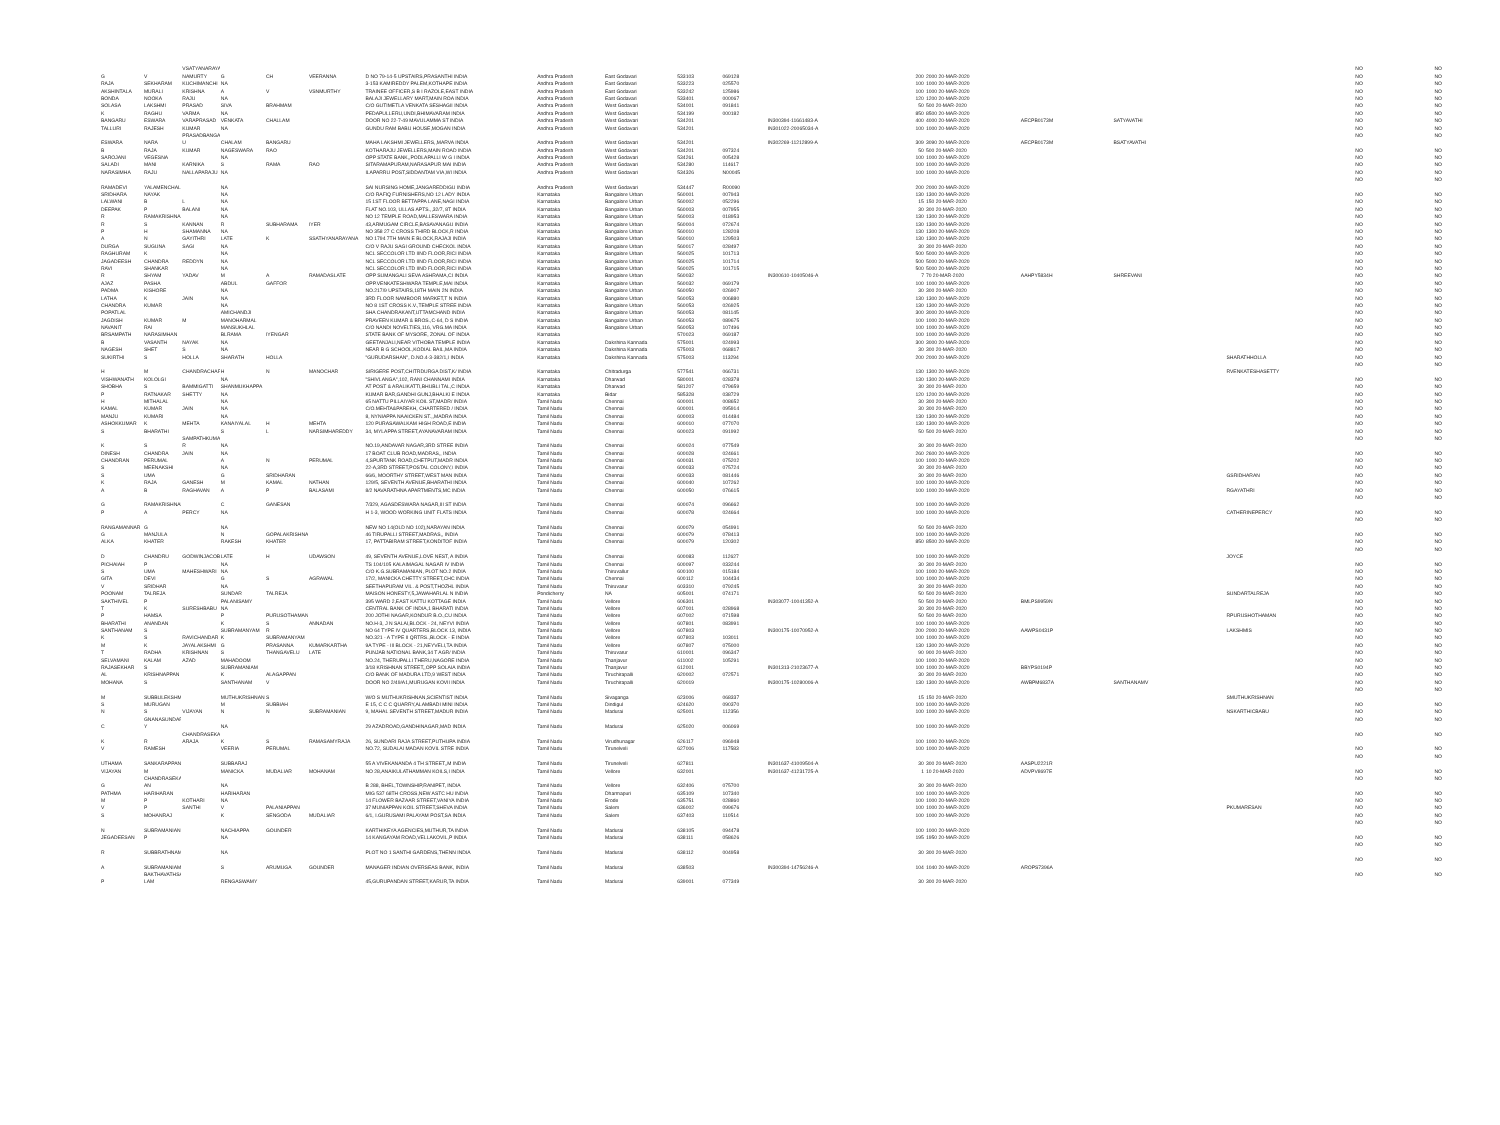| | | VSATYANARAYA | | | | | | | | | | | | | | | NO | NO |
| G | V | NAMURTY | G | CH | VEERANNA | D NO 79-14-5 UPSTAIRS,PRASANTHI INDIA | Andhra Pradesh | East Godavari | 533103 | 069128 | | 200 | 2000 20-MAR-2020 | | | | NO | NO |
| RAJA | SEKHARAM | KUCHIMANCHI | NA | | | 3-153 KAMIREDDY PALEM,KOTHAPE INDIA | Andhra Pradesh | East Godavari | 533223 | 025570 | | 100 | 1000 20-MAR-2020 | | | | NO | NO |
| AKSHINTALA | MURALI | KRISHNA | A | V | VSNMURTHY | TRAINEE OFFICER,S B I RAZOLE,EAST INDIA | Andhra Pradesh | East Godavari | 533242 | 125986 | | 100 | 1000 20-MAR-2020 | | | | NO | NO |
| BONDA | NOOKA | RAJU | NA | | | BALAJI JEWELLARY MART,MAIN ROA INDIA | Andhra Pradesh | East Godavari | 533401 | 000067 | | 120 | 1200 20-MAR-2020 | | | | NO | NO |
| SOLASA | LAKSHMI | PRASAD | SIVA | BRAHMAM | | C/O GUTIMETLA VENKATA SESHAGII INDIA | Andhra Pradesh | West Godavari | 534001 | 091841 | | 50 | 500 20-MAR-2020 | | | | NO | NO |
| K | RAGHU | VARMA | NA | | | PEDAPULLERU,UNDI,BHIMAVARAM INDIA | Andhra Pradesh | West Godavari | 534199 | 000182 | | 850 | 8500 20-MAR-2020 | | | | NO | NO |
| BANGARU | ESWARA | VARAPRASAD | VENKATA | CHALLAM | | DOOR NO 22-7-49 MAVULAMMA ST INDIA | Andhra Pradesh | West Godavari | 534201 | | IN300394-11661483-A | 400 | 4000 20-MAR-2020 | AECPB0173M | SATYAVATHI | | NO | NO |
| TALLURI | RAJESH | KUMAR | NA | | | GUNDU RAM BABU HOUSE,MOGAN INDIA | Andhra Pradesh | West Godavari | 534201 | | IN301022-20065034-A | 100 | 1000 20-MAR-2020 | | | | NO | NO |
| | | PRASADBANGAR | | | | | | | | | | | | | | | NO | NO |
| ESWARA | NARA | U | CHALAM | BANGARU | | MAHA LAKSHMI JEWELLERS,,MARVA INDIA | Andhra Pradesh | West Godavari | 534201 | | IN302269-11212899-A | 309 | 3090 20-MAR-2020 | AECPB0173M | BSATYAVATHI | | | |
| B | RAJA | KUMAR | NAGESWARA | RAO | | KOTHARAJU JEWELLERS,MAIN ROAD INDIA | Andhra Pradesh | West Godavari | 534201 | 097324 | | 50 | 500 20-MAR-2020 | | | | NO | NO |
| SAROJANI | VEGESNA | | NA | | | OPP STATE BANK,,PODLAPALLI W G I INDIA | Andhra Pradesh | West Godavari | 534261 | 005428 | | 100 | 1000 20-MAR-2020 | | | | NO | NO |
| SALADI | MANI | KARNIKA | S | RAMA | RAO | SITARAMAPURAM,NARASAPUR MAI INDIA | Andhra Pradesh | West Godavari | 534280 | 114617 | | 100 | 1000 20-MAR-2020 | | | | NO | NO |
| NARASIMHA | RAJU | NALLAPARAJU | NA | | | ILAPARRU POST,SIDDANTAM VIA,WI INDIA | Andhra Pradesh | West Godavari | 534326 | N00045 | | 100 | 1000 20-MAR-2020 | | | | NO | NO |
| | | | | | | | | | | | | | | | | | NO | NO |
| RAMADEVI | YALAMENCHALI | | NA | | | SAI NURSING HOME,JANGAREDDIGU INDIA | Andhra Pradesh | West Godavari | 534447 | R00090 | | 200 | 2000 20-MAR-2020 | | | | | |
| SRIDHARA | NAYAK | | NA | | | C/O RAFIQ FURNISHERS,NO 12 LADY INDIA | Karnataka | Bangalore Urban | 560001 | 007943 | | 130 | 1300 20-MAR-2020 | | | | NO | NO |
| LALWANI | B | L | NA | | | 15 1ST FLOOR BETTAPPA LANE,NAGI INDIA | Karnataka | Bangalore Urban | 560002 | 052296 | | 15 | 150 20-MAR-2020 | | | | NO | NO |
| DEEPAK | P | BALANI | NA | | | FLAT NO.103, ULLAS APTS.,,32/7, 8T INDIA | Karnataka | Bangalore Urban | 560003 | 007955 | | 30 | 300 20-MAR-2020 | | | | NO | NO |
| R | RAMAKRISHNA | | NA | | | NO 12 TEMPLE ROAD,MALLESWARA INDIA | Karnataka | Bangalore Urban | 560003 | 018953 | | 130 | 1300 20-MAR-2020 | | | | NO | NO |
| R | S | KANNAN | R | SUBHARAMA | IYER | 43,ARMUGAM CIRCLE,BASAVANAGU INDIA | Karnataka | Bangalore Urban | 560004 | 072674 | | 130 | 1300 20-MAR-2020 | | | | NO | NO |
| P | H | SHAMANNA | NA | | | NO 358 27 C CROSS THIRD BLOCK,R INDIA | Karnataka | Bangalore Urban | 560010 | 128208 | | 130 | 1300 20-MAR-2020 | | | | NO | NO |
| A | N | GAYITHRI | LATE | K | SSATHYANARAYANA | NO 1794 7TH MAIN E BLOCK,RAJAJI INDIA | Karnataka | Bangalore Urban | 560010 | 129503 | | 130 | 1300 20-MAR-2020 | | | | NO | NO |
| DURGA | SUGUNA | SAGI | NA | | | C/O V RAJU SAGI GROUND CHECKOL INDIA | Karnataka | Bangalore Urban | 560017 | 028497 | | 30 | 300 20-MAR-2020 | | | | NO | NO |
| RAGHURAM | K | | NA | | | NCL SECCOLOR LTD IIND FLOOR,RICI INDIA | Karnataka | Bangalore Urban | 560025 | 101713 | | 500 | 5000 20-MAR-2020 | | | | NO | NO |
| JAGADEESH | CHANDRA | REDDYN | NA | | | NCL SECCOLOR LTD IIND FLOOR,RICI INDIA | Karnataka | Bangalore Urban | 560025 | 101714 | | 500 | 5000 20-MAR-2020 | | | | NO | NO |
| RAVI | SHANKAR | | NA | | | NCL SECCOLOR LTD IIND FLOOR,RICI INDIA | Karnataka | Bangalore Urban | 560025 | 101715 | | 500 | 5000 20-MAR-2020 | | | | NO | NO |
| R | SHYAM | YADAV | M | A | RAMADASLATE | OPP SUMANGALI SEVA ASHRAMA,CI INDIA | Karnataka | Bangalore Urban | 560032 | | IN300610-10405046-A | 7 | 70 20-MAR-2020 | AAHPY5834H | SHREEVANI | | NO | NO |
| AJAZ | PASHA | | ABDUL | GAFFOR | | OPP.VENKATESHWARA TEMPLE,MAI INDIA | Karnataka | Bangalore Urban | 560032 | 069179 | | 100 | 1000 20-MAR-2020 | | | | NO | NO |
| PADMA | KISHORE | | NA | | | NO.217/9 UPSTAIRS,18TH MAIN 2N INDIA | Karnataka | Bangalore Urban | 560050 | 026907 | | 30 | 300 20-MAR-2020 | | | | NO | NO |
| LATHA | K | JAIN | NA | | | 3RD FLOOR NAMBOOR MARKET,T N INDIA | Karnataka | Bangalore Urban | 560053 | 006880 | | 130 | 1300 20-MAR-2020 | | | | NO | NO |
| CHANDRA | KUMAR | | NA | | | NO 8 1ST CROSS K.V.,TEMPLE STREE INDIA | Karnataka | Bangalore Urban | 560053 | 026925 | | 130 | 1300 20-MAR-2020 | | | | NO | NO |
| POPATLAL | | | AMICHANDJI | | | SHA CHANDRAKANT,UTTAMCHAND INDIA | Karnataka | Bangalore Urban | 560053 | 081145 | | 300 | 3000 20-MAR-2020 | | | | NO | NO |
| JAGDISH | KUMAR | M | MANOHARMAL | | | PRAVEEN KUMAR & BROS.,C-64, D S INDIA | Karnataka | Bangalore Urban | 560053 | 089675 | | 100 | 1000 20-MAR-2020 | | | | NO | NO |
| NAVANIT | RAI | | MANSUKHLAL | | | C/O NANDI NOVELTIES,116, VRG.MA INDIA | Karnataka | Bangalore Urban | 560053 | 107496 | | 100 | 1000 20-MAR-2020 | | | | NO | NO |
| BRSAMPATH | NARASIMHAN | | BLRAMA | IYENGAR | | STATE BANK OF MYSORE, ZONAL OF INDIA | Karnataka | | 570023 | 069187 | | 100 | 1000 20-MAR-2020 | | | | NO | NO |
| B | VASANTH | NAYAK | NA | | | GEETANJALI,NEAR VITHOBA TEMPLE INDIA | Karnataka | Dakshina Kannada | 575001 | 024993 | | 300 | 3000 20-MAR-2020 | | | | NO | NO |
| NAGESH | SHET | S | NA | | | NEAR B G SCHOOL,KODIAL BAIL,MA INDIA | Karnataka | Dakshina Kannada | 575003 | 068817 | | 30 | 300 20-MAR-2020 | | | | NO | NO |
| SUKIRTHI | S | HOLLA | SHARATH | HOLLA | | "GURUDARSHAN", D.NO.4-3-382/1,I INDIA | Karnataka | Dakshina Kannada | 575003 | 113294 | | 200 | 2000 20-MAR-2020 | | | SHARATHHOLLA | NO | NO |
| | | | | | | | | | | | | | | | | | NO | NO |
| H | M | CHANDRACHAR | H | N | MANOCHAR | SIRIGERE POST,CHITRDURGA DIST,K/ INDIA | Karnataka | Chitradurga | 577541 | 066731 | | 130 | 1300 20-MAR-2020 | | | RVENKATESHASETTY | | |
| VISHWANATH | KOLOLGI | | NA | | | "SHIVLANGA",102, RANI CHANNAMI INDIA | Karnataka | Dharwad | 580001 | 028378 | | 130 | 1300 20-MAR-2020 | | | | NO | NO |
| SHOBHA | S | BAMMIGATTI | SHANMUKHAPPA | | | AT POST & ARALIKATTI,BHUBLI TAL,C INDIA | Karnataka | Dharwad | 581207 | 079659 | | 30 | 300 20-MAR-2020 | | | | NO | NO |
| P | RATNAKAR | SHETTY | NA | | | KUMAR BAR,GANDHI GUNJ,BHALKI E INDIA | Karnataka | Bidar | 585328 | 038729 | | 120 | 1200 20-MAR-2020 | | | | NO | NO |
| H | MITHALAL | | NA | | | 65 NATTU PILLAIYAR KOIL ST,MADR/ INDIA | Tamil Nadu | Chennai | 600001 | 008652 | | 30 | 300 20-MAR-2020 | | | | NO | NO |
| KAMAL | KUMAR | JAIN | NA | | | C/O.MEHTA&PAREKH, CHARTERED / INDIA | Tamil Nadu | Chennai | 600001 | 095914 | | 30 | 300 20-MAR-2020 | | | | NO | NO |
| MANJU | KUMARI | | NA | | | 8, NYNIAPPA NAAICKEN ST.,,MADRA INDIA | Tamil Nadu | Chennai | 600003 | 014484 | | 130 | 1300 20-MAR-2020 | | | | NO | NO |
| ASHOKKUMAR | K | MEHTA | KANAIYALAL | H | MEHTA | 120 PURASAWALKAM HIGH ROAD,E INDIA | Tamil Nadu | Chennai | 600010 | 077070 | | 130 | 1300 20-MAR-2020 | | | | NO | NO |
| S | BHARATHI | | S | L | NARSIMHAREDDY | 34, MYLAPPA STREET,AYANAVARAM INDIA | Tamil Nadu | Chennai | 600023 | 091992 | | 50 | 500 20-MAR-2020 | | | | NO | NO |
| | | SAMPATHKUMA | | | | | | | | | | | | | | | NO | NO |
| K | S | R | NA | | | NO.19,ANDAVAR NAGAR,3RD STREE INDIA | Tamil Nadu | Chennai | 600024 | 077549 | | 30 | 300 20-MAR-2020 | | | | | |
| DINESH | CHANDRA | JAIN | NA | | | 17 BOAT CLUB ROAD,MADRAS,, INDIA | Tamil Nadu | Chennai | 600028 | 024661 | | 260 | 2600 20-MAR-2020 | | | | NO | NO |
| CHANDRAN | PERUMAL | | A | N | PERUMAL | 4,SPURTANK ROAD,CHETPUT,MADR INDIA | Tamil Nadu | Chennai | 600031 | 075202 | | 100 | 1000 20-MAR-2020 | | | | NO | NO |
| S | MEENAKSHI | | NA | | | 22-A,3RD STREET,POSTAL COLONY,\ INDIA | Tamil Nadu | Chennai | 600033 | 075724 | | 30 | 300 20-MAR-2020 | | | | NO | NO |
| S | UMA | | G | SRIDHARAN | | 66/6, MOORTHY STREET,WEST MAN INDIA | Tamil Nadu | Chennai | 600033 | 081446 | | 30 | 300 20-MAR-2020 | | | GSRIDHARAN | NO | NO |
| K | RAJA | GANESH | M | KAMAL | NATHAN | 129/5, SEVENTH AVENUE,BHARATHI INDIA | Tamil Nadu | Chennai | 600040 | 107262 | | 100 | 1000 20-MAR-2020 | | | | NO | NO |
| A | B | RAGHAVAN | A | P | BALASAMI | 8/2 NAVARATHNA APARTMENTS,MC INDIA | Tamil Nadu | Chennai | 600050 | 076615 | | 100 | 1000 20-MAR-2020 | | | RGAYATHRI | NO | NO |
| | | | | | | | | | | | | | | | | | NO | NO |
| G | RAMAKRISHNAN | | C | GANESAN | | 7/329, AGASDESWARA NAGAR,III ST INDIA | Tamil Nadu | Chennai | 600074 | 096662 | | 100 | 1000 20-MAR-2020 | | | | | |
| P | A | PERCY | NA | | | H 1-3, WOOD WORKING UNIT FLATS INDIA | Tamil Nadu | Chennai | 600078 | 024664 | | 100 | 1000 20-MAR-2020 | | | CATHERINEPERCY | NO | NO |
| | | | | | | | | | | | | | | | | | NO | NO |
| RANGAMANNAR | G | | NA | | | NEW NO 14(OLD NO 102),NARAYAN INDIA | Tamil Nadu | Chennai | 600079 | 054991 | | 50 | 500 20-MAR-2020 | | | | | |
| G | MANJULA | | N | GOPALAKRISHNAN | | 46 TIRUPALLI STREET,MADRAS,, INDIA | Tamil Nadu | Chennai | 600079 | 078413 | | 100 | 1000 20-MAR-2020 | | | | NO | NO |
| ALKA | KHATER | | RAKESH | KHATER | | 17, PATTABIRAM STREET,KONDITOF INDIA | Tamil Nadu | Chennai | 600079 | 120302 | | 850 | 8500 20-MAR-2020 | | | | NO | NO |
| | | | | | | | | | | | | | | | | | NO | NO |
| D | CHANDRU | GODWINJACOB | LATE | H | UDAWSON | 49, SEVENTH AVENUE,LOVE NEST, A INDIA | Tamil Nadu | Chennai | 600083 | 112627 | | 100 | 1000 20-MAR-2020 | | | JOYCE | | |
| PICHAIAH | P | | NA | | | TS 104/105 KALAIMAGAL NAGAR IV INDIA | Tamil Nadu | Chennai | 600097 | 033244 | | 30 | 300 20-MAR-2020 | | | | NO | NO |
| S | UMA | MAHESHWARI | NA | | | C/O K.G.SUBRAMANIAN, PLOT NO.2 INDIA | Tamil Nadu | Thiruvallur | 600100 | 015184 | | 100 | 1000 20-MAR-2020 | | | | NO | NO |
| GITA | DEVI | | G | S | AGRAWAL | 17/2, MANICKA CHETTY STREET,CHC INDIA | Tamil Nadu | Chennai | 600112 | 104434 | | 100 | 1000 20-MAR-2020 | | | | NO | NO |
| V | SRIDHAR | | NA | | | SEETHAPURAM VIL. & POST,THOZHL INDIA | Tamil Nadu | Thiruvarur | 603310 | 079245 | | 30 | 300 20-MAR-2020 | | | | NO | NO |
| POONAM | TALREJA | | SUNDAR | TALREJA | | MAISON HONESTY,5,JAWAHARLAL N INDIA | Pondicherry | NA | 605001 | 074171 | | 50 | 500 20-MAR-2020 | | | SUNDARTALREJA | NO | NO |
| SAKTHIVEL | P | | PALANISAMY | | | 395 WARD 2,EAST KATTU KOTTAGE INDIA | Tamil Nadu | Vellore | 606301 | | IN303077-10041352-A | 50 | 500 20-MAR-2020 | BMLPS9959N | | | NO | NO |
| T | K | SURESHBABU | NA | | | CENTRAL BANK OF INDIA,1 BHARATI INDIA | Tamil Nadu | Vellore | 607001 | 028968 | | 30 | 300 20-MAR-2020 | | | | NO | NO |
| P | HAMSA | | P | PURUSOTHAMAN | | 200 JOTHI NAGAR,KONDUR B.O.,CU INDIA | Tamil Nadu | Vellore | 607002 | 071598 | | 50 | 500 20-MAR-2020 | | | RPURUSHOTHAMAN | NO | NO |
| BHARATHI | ANANDAN | | K | S | ANNADAN | NO.H-3, J N SALAI,BLOCK - 24, NEYVI INDIA | Tamil Nadu | Vellore | 607801 | 083991 | | 100 | 1000 20-MAR-2020 | | | | NO | NO |
| SANTHANAM | S | | SUBRAMANYAM | R | | NO 64 TYPE IV QUARTERS,BLOCK 13, INDIA | Tamil Nadu | Vellore | 607803 | | IN300175-10070952-A | 200 | 2000 20-MAR-2020 | AAWPS0431P | | LAKSHMIS | NO | NO |
| K | S | RAVICHANDAR | K | SUBRAMANYAM | | NO.321 - A TYPE II QRTRS.,BLOCK - E INDIA | Tamil Nadu | Vellore | 607803 | 103011 | | 100 | 1000 20-MAR-2020 | | | | NO | NO |
| M | K | JAYALAKSHMI | G | PRASANNA | KUMARKARTHA | 9A TYPE - III BLOCK - 21,NEYVELI,TA INDIA | Tamil Nadu | Vellore | 607807 | 075000 | | 130 | 1300 20-MAR-2020 | | | | NO | NO |
| T | RADHA | KRISHNAN | S | THANGAVELU | LATE | PUNJAB NATIONAL BANK,34 T AGR/ INDIA | Tamil Nadu | Thiruvarur | 610001 | 096347 | | 90 | 900 20-MAR-2020 | | | | NO | NO |
| SELVAMANI | KALAM | AZAD | MAHADOOM | | | NO.24, THERUPALLI THERU,NAGORE INDIA | Tamil Nadu | Thanjavur | 611002 | 105291 | | 100 | 1000 20-MAR-2020 | | | | NO | NO |
| RAJASEKHAR | S | | SUBRAMANIAM | | | 3/18 KRISHNAN STREET,,OPP SOLAIA INDIA | Tamil Nadu | Thanjavur | 612001 | | IN301313-21023677-A | 100 | 1000 20-MAR-2020 | BBYPS0194P | | | NO | NO |
| AL | KRISHNAPPAN | | K | ALAGAPPAN | | C/O BANK OF MADURA LTD,9 WEST INDIA | Tamil Nadu | Tiruchirapalli | 620002 | 072571 | | 30 | 300 20-MAR-2020 | | | | NO | NO |
| MOHANA | S | | SANTHANAM | V | | DOOR NO 2/49/A1,MURUGAN KOVII INDIA | Tamil Nadu | Tiruchirapalli | 620019 | | IN300175-10280006-A | 130 | 1300 20-MAR-2020 | AWBPM6837A | SANTHANAMV | | NO | NO |
| | | | | | | | | | | | | | | | | | NO | NO |
| M | SUBBULEKSHMI | | MUTHUKRISHNAN | S | | W/O S MUTHUKRISHNAN,SCIENTIST INDIA | Tamil Nadu | Sivaganga | 623006 | 068337 | | 15 | 150 20-MAR-2020 | | | SMUTHUKRISHNAN | | |
| S | MURUGAN | | M | SUBBIAH | | E 15, C C C QUARRY,ALAMBADI MINI INDIA | Tamil Nadu | Dindigul | 624620 | 090370 | | 100 | 1000 20-MAR-2020 | | | | NO | NO |
| N | S | VIJAYAN | N | N | SUBRAMANIAN | 9, MAHAL SEVENTH STREET,MADUR INDIA | Tamil Nadu | Madurai | 625001 | 112356 | | 100 | 1000 20-MAR-2020 | | | NSKARTHICBABU | NO | NO |
| | GNANASUNDAR | | | | | | | | | | | | | | | | NO | NO |
| C | Y | | NA | | | 29 AZADROAD,GANDHINAGAR,MAD INDIA | Tamil Nadu | Madurai | 625020 | 006069 | | 100 | 1000 20-MAR-2020 | | | | | |
| | | CHANDRASEKAR | | | | | | | | | | | | | | | NO | NO |
| K | R | ARAJA | K | S | RAMASAMYRAJA | 26, SUNDARI RAJA STREET,PUTHUPA INDIA | Tamil Nadu | Virudhunagar | 626117 | 096948 | | 100 | 1000 20-MAR-2020 | | | | | |
| V | RAMESH | | VEERIA | PERUMAL | | NO.72, SUDALAI MADAN KOVIL STRE INDIA | Tamil Nadu | Tirunelveli | 627006 | 117583 | | 100 | 1000 20-MAR-2020 | | | | NO | NO |
| | | | | | | | | | | | | | | | | | NO | NO |
| UTHAMA | SANKARAPPAN | | SUBBARAJ | | | 55 A VIVEKANANDA 4 TH STREET,,M INDIA | Tamil Nadu | Tirunelveli | 627811 | | IN301637-41009504-A | 30 | 300 20-MAR-2020 | AASPU2221R | | | | |
| VIJAYAN | M | | MANICKA | MUDALIAR | MOHANAM | NO 28,ANAIKULATHAMMAN KOILS,I INDIA | Tamil Nadu | Vellore | 632001 | | IN301637-41231725-A | 1 | 10 20-MAR-2020 | ADVPV8697E | | | NO | NO |
| | CHANDRASEKAR | | | | | | | | | | | | | | | | NO | NO |
| G | AN | | NA | | | B 288, BHEL,TOWNSHIP,RANIPET, INDIA | Tamil Nadu | Vellore | 632406 | 075700 | | 30 | 300 20-MAR-2020 | | | | | |
| PATHMA | HARIHARAN | | HARIHARAN | | | MIG 537 68TH CROSS,NEW ASTC HU INDIA | Tamil Nadu | Dharmapuri | 635109 | 107340 | | 100 | 1000 20-MAR-2020 | | | | NO | NO |
| M | P | KOTHARI | NA | | | 14 FLOWER BAZAAR STREET,VANIYA INDIA | Tamil Nadu | Erode | 635751 | 028860 | | 100 | 1000 20-MAR-2020 | | | | NO | NO |
| V | P | SANTHI | V | PALANIAPPAN | | 37 MUNIAPPAN KOIL STREET,SHEVA INDIA | Tamil Nadu | Salem | 636002 | 099676 | | 100 | 1000 20-MAR-2020 | | | PKUMARESAN | NO | NO |
| S | MOHANRAJ | | K | SENGODA | MUDALIAR | 6/1, I.GURUSAMI PALAYAM POST,SA INDIA | Tamil Nadu | Salem | 637403 | 110514 | | 100 | 1000 20-MAR-2020 | | | | NO | NO |
| | | | | | | | | | | | | | | | | | NO | NO |
| N | SUBRAMANIAN | | NACHIAPPA | GOUNDER | | KARTHIKEYA AGENCIES,MUTHUR,TA INDIA | Tamil Nadu | Madurai | 638105 | 094478 | | 100 | 1000 20-MAR-2020 | | | | | |
| JEGADEESAN | P | | NA | | | 14 KANGAYAM ROAD,VELLAKOVIL,P INDIA | Tamil Nadu | Madurai | 638111 | 058626 | | 195 | 1950 20-MAR-2020 | | | | NO | NO |
| | | | | | | | | | | | | | | | | | NO | NO |
| R | SUBBRATHNAM | | NA | | | PLOT NO 1 SANTHI GARDENS,THENN INDIA | Tamil Nadu | Madurai | 638112 | 004958 | | 30 | 300 20-MAR-2020 | | | | | |
| | | | | | | | | | | | | | | | | | NO | NO |
| A | SUBRAMANIAM | | S | ARUMUGA | GOUNDER | MANAGER INDIAN OVERSEAS BANK, INDIA | Tamil Nadu | Madurai | 638503 | | IN300394-14756246-A | 104 | 1040 20-MAR-2020 | AROPS7396A | | | | |
| | BAKTHAVATHSA | | | | | | | | | | | | | | | | NO | NO |
| P | LAM | | RENGASWAMY | | | 45,GURUPANDAN STREET,KARUR,TA INDIA | Tamil Nadu | Madurai | 639001 | 077349 | | 30 | 300 20-MAR-2020 | | | | | |